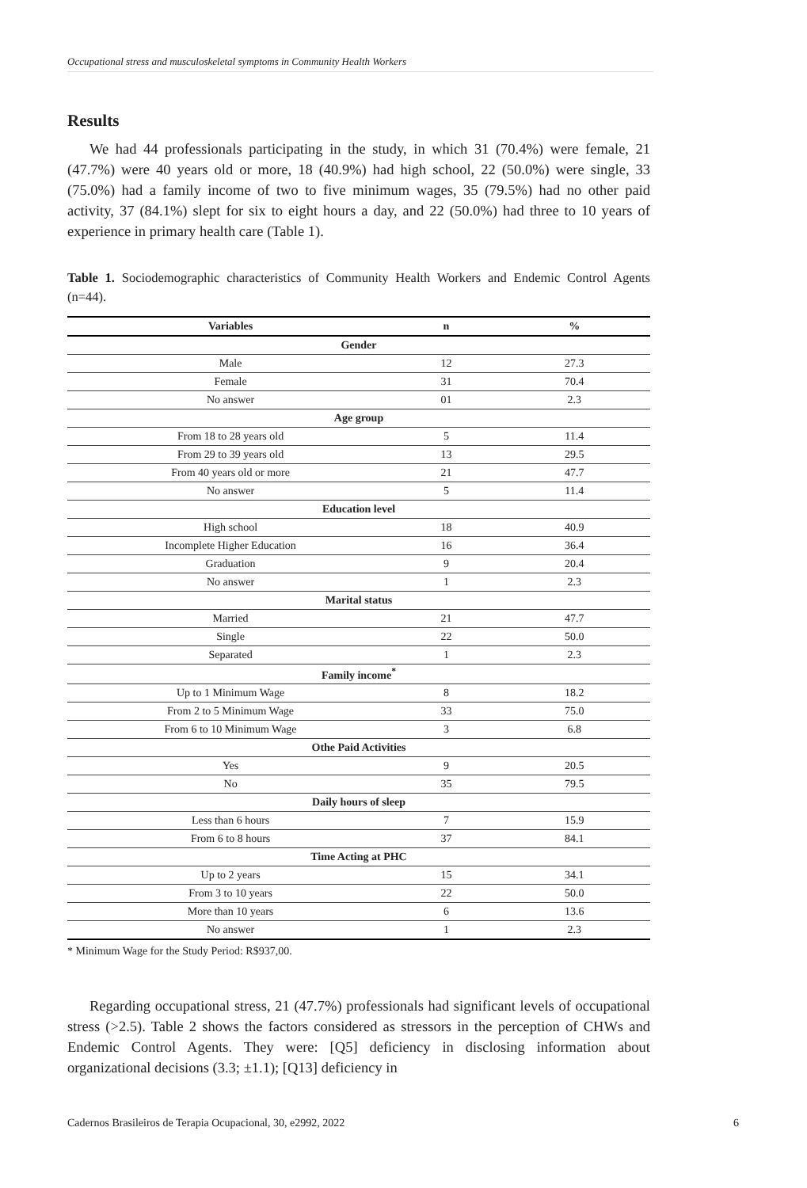Occupational stress and musculoskeletal symptoms in Community Health Workers
Results
We had 44 professionals participating in the study, in which 31 (70.4%) were female, 21 (47.7%) were 40 years old or more, 18 (40.9%) had high school, 22 (50.0%) were single, 33 (75.0%) had a family income of two to five minimum wages, 35 (79.5%) had no other paid activity, 37 (84.1%) slept for six to eight hours a day, and 22 (50.0%) had three to 10 years of experience in primary health care (Table 1).
Table 1. Sociodemographic characteristics of Community Health Workers and Endemic Control Agents (n=44).
| Variables | n | % |
| --- | --- | --- |
| Gender | | |
| Male | 12 | 27.3 |
| Female | 31 | 70.4 |
| No answer | 01 | 2.3 |
| Age group | | |
| From 18 to 28 years old | 5 | 11.4 |
| From 29 to 39 years old | 13 | 29.5 |
| From 40 years old or more | 21 | 47.7 |
| No answer | 5 | 11.4 |
| Education level | | |
| High school | 18 | 40.9 |
| Incomplete Higher Education | 16 | 36.4 |
| Graduation | 9 | 20.4 |
| No answer | 1 | 2.3 |
| Marital status | | |
| Married | 21 | 47.7 |
| Single | 22 | 50.0 |
| Separated | 1 | 2.3 |
| Family income<sup>*</sup> | | |
| Up to 1 Minimum Wage | 8 | 18.2 |
| From 2 to 5 Minimum Wage | 33 | 75.0 |
| From 6 to 10 Minimum Wage | 3 | 6.8 |
| Othe Paid Activities | | |
| Yes | 9 | 20.5 |
| No | 35 | 79.5 |
| Daily hours of sleep | | |
| Less than 6 hours | 7 | 15.9 |
| From 6 to 8 hours | 37 | 84.1 |
| Time Acting at PHC | | |
| Up to 2 years | 15 | 34.1 |
| From 3 to 10 years | 22 | 50.0 |
| More than 10 years | 6 | 13.6 |
| No answer | 1 | 2.3 |
* Minimum Wage for the Study Period: R$937,00.
Regarding occupational stress, 21 (47.7%) professionals had significant levels of occupational stress (>2.5). Table 2 shows the factors considered as stressors in the perception of CHWs and Endemic Control Agents. They were: [Q5] deficiency in disclosing information about organizational decisions (3.3; ±1.1); [Q13] deficiency in
Cadernos Brasileiros de Terapia Ocupacional, 30, e2992, 2022 6